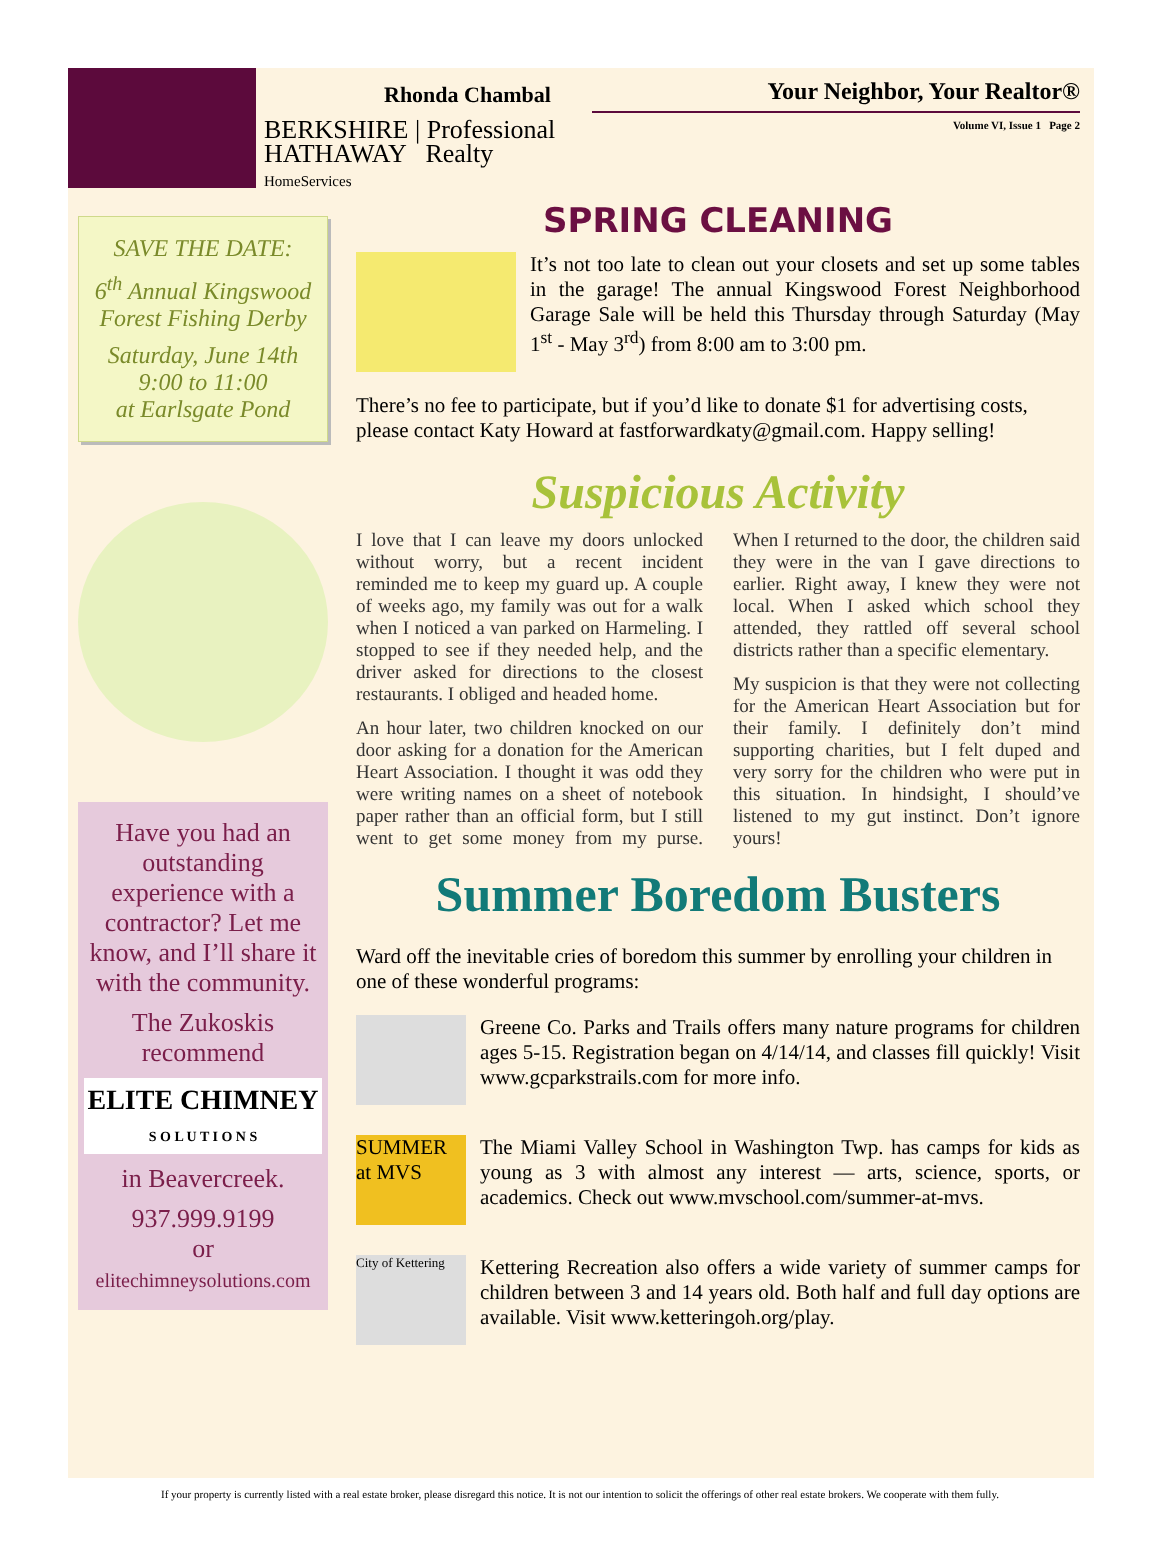Rhonda Chambal
BERKSHIRE | Professional
HATHAWAY Realty
HomeServices
Your Neighbor, Your Realtor®
Volume VI, Issue 1 Page 2
SAVE THE DATE:
6<sup>th</sup> Annual Kingswood Forest Fishing Derby
Saturday, June 14th
9:00 to 11:00
at Earlsgate Pond
Have you had an outstanding experience with a contractor? Let me know, and I’ll share it with the community.
The Zukoskis recommend
ELITE CHIMNEY
S O L U T I O N S
in Beavercreek.
937.999.9199
or
elitechimneysolutions.com
SPRING CLEANING
It’s not too late to clean out your closets and set up some tables in the garage! The annual Kingswood Forest Neighborhood Garage Sale will be held this Thursday through Saturday (May 1<sup>st</sup> - May 3<sup>rd</sup>) from 8:00 am to 3:00 pm.
There’s no fee to participate, but if you’d like to donate $1 for advertising costs, please contact Katy Howard at fastforwardkaty@gmail.com. Happy selling!
Suspicious Activity
I love that I can leave my doors unlocked without worry, but a recent incident reminded me to keep my guard up. A couple of weeks ago, my family was out for a walk when I noticed a van parked on Harmeling. I stopped to see if they needed help, and the driver asked for directions to the closest restaurants. I obliged and headed home.
An hour later, two children knocked on our door asking for a donation for the American Heart Association. I thought it was odd they were writing names on a sheet of notebook paper rather than an official form, but I still went to get some money from my purse. When I returned to the door, the children said they were in the van I gave directions to earlier. Right away, I knew they were not local. When I asked which school they attended, they rattled off several school districts rather than a specific elementary.
My suspicion is that they were not collecting for the American Heart Association but for their family. I definitely don’t mind supporting charities, but I felt duped and very sorry for the children who were put in this situation. In hindsight, I should’ve listened to my gut instinct. Don’t ignore yours!
Summer Boredom Busters
Ward off the inevitable cries of boredom this summer by enrolling your children in one of these wonderful programs:
Greene Co. Parks and Trails offers many nature programs for children ages 5-15. Registration began on 4/14/14, and classes fill quickly! Visit www.gcparkstrails.com for more info.
SUMMER at MVS
The Miami Valley School in Washington Twp. has camps for kids as young as 3 with almost any interest — arts, science, sports, or academics. Check out www.mvschool.com/summer-at-mvs.
City of Kettering
Kettering Recreation also offers a wide variety of summer camps for children between 3 and 14 years old. Both half and full day options are available. Visit www.ketteringoh.org/play.
If your property is currently listed with a real estate broker, please disregard this notice. It is not our intention to solicit the offerings of other real estate brokers. We cooperate with them fully.